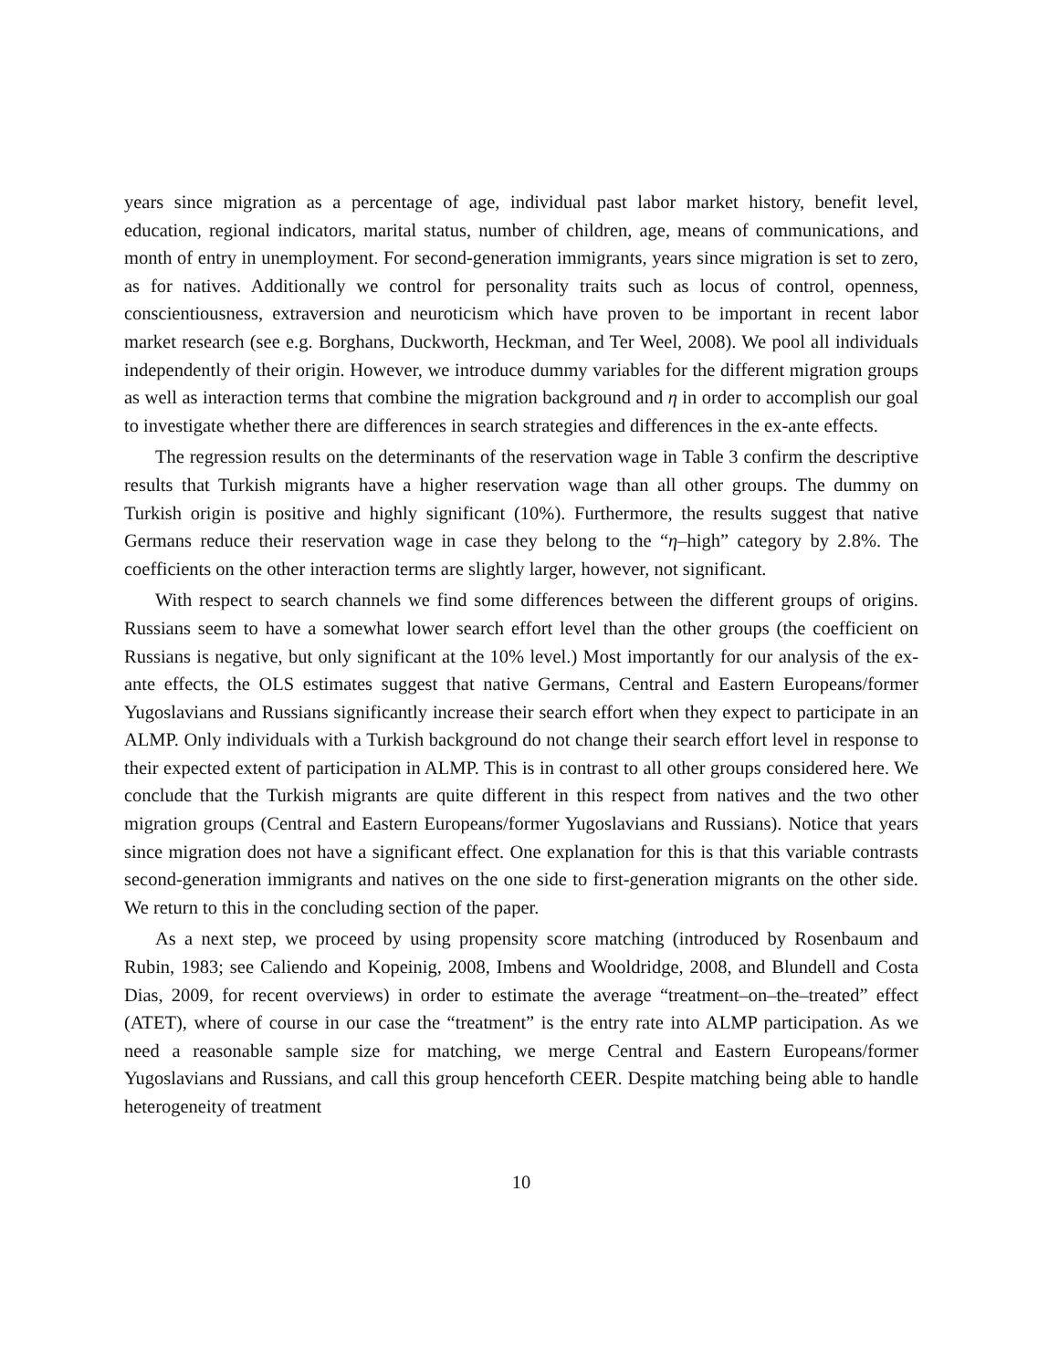years since migration as a percentage of age, individual past labor market history, benefit level, education, regional indicators, marital status, number of children, age, means of communications, and month of entry in unemployment. For second-generation immigrants, years since migration is set to zero, as for natives. Additionally we control for personality traits such as locus of control, openness, conscientiousness, extraversion and neuroticism which have proven to be important in recent labor market research (see e.g. Borghans, Duckworth, Heckman, and Ter Weel, 2008). We pool all individuals independently of their origin. However, we introduce dummy variables for the different migration groups as well as interaction terms that combine the migration background and η in order to accomplish our goal to investigate whether there are differences in search strategies and differences in the ex-ante effects.
The regression results on the determinants of the reservation wage in Table 3 confirm the descriptive results that Turkish migrants have a higher reservation wage than all other groups. The dummy on Turkish origin is positive and highly significant (10%). Furthermore, the results suggest that native Germans reduce their reservation wage in case they belong to the “η–high” category by 2.8%. The coefficients on the other interaction terms are slightly larger, however, not significant.
With respect to search channels we find some differences between the different groups of origins. Russians seem to have a somewhat lower search effort level than the other groups (the coefficient on Russians is negative, but only significant at the 10% level.) Most importantly for our analysis of the ex-ante effects, the OLS estimates suggest that native Germans, Central and Eastern Europeans/former Yugoslavians and Russians significantly increase their search effort when they expect to participate in an ALMP. Only individuals with a Turkish background do not change their search effort level in response to their expected extent of participation in ALMP. This is in contrast to all other groups considered here. We conclude that the Turkish migrants are quite different in this respect from natives and the two other migration groups (Central and Eastern Europeans/former Yugoslavians and Russians). Notice that years since migration does not have a significant effect. One explanation for this is that this variable contrasts second-generation immigrants and natives on the one side to first-generation migrants on the other side. We return to this in the concluding section of the paper.
As a next step, we proceed by using propensity score matching (introduced by Rosenbaum and Rubin, 1983; see Caliendo and Kopeinig, 2008, Imbens and Wooldridge, 2008, and Blundell and Costa Dias, 2009, for recent overviews) in order to estimate the average “treatment–on–the–treated” effect (ATET), where of course in our case the “treatment” is the entry rate into ALMP participation. As we need a reasonable sample size for matching, we merge Central and Eastern Europeans/former Yugoslavians and Russians, and call this group henceforth CEER. Despite matching being able to handle heterogeneity of treatment
10